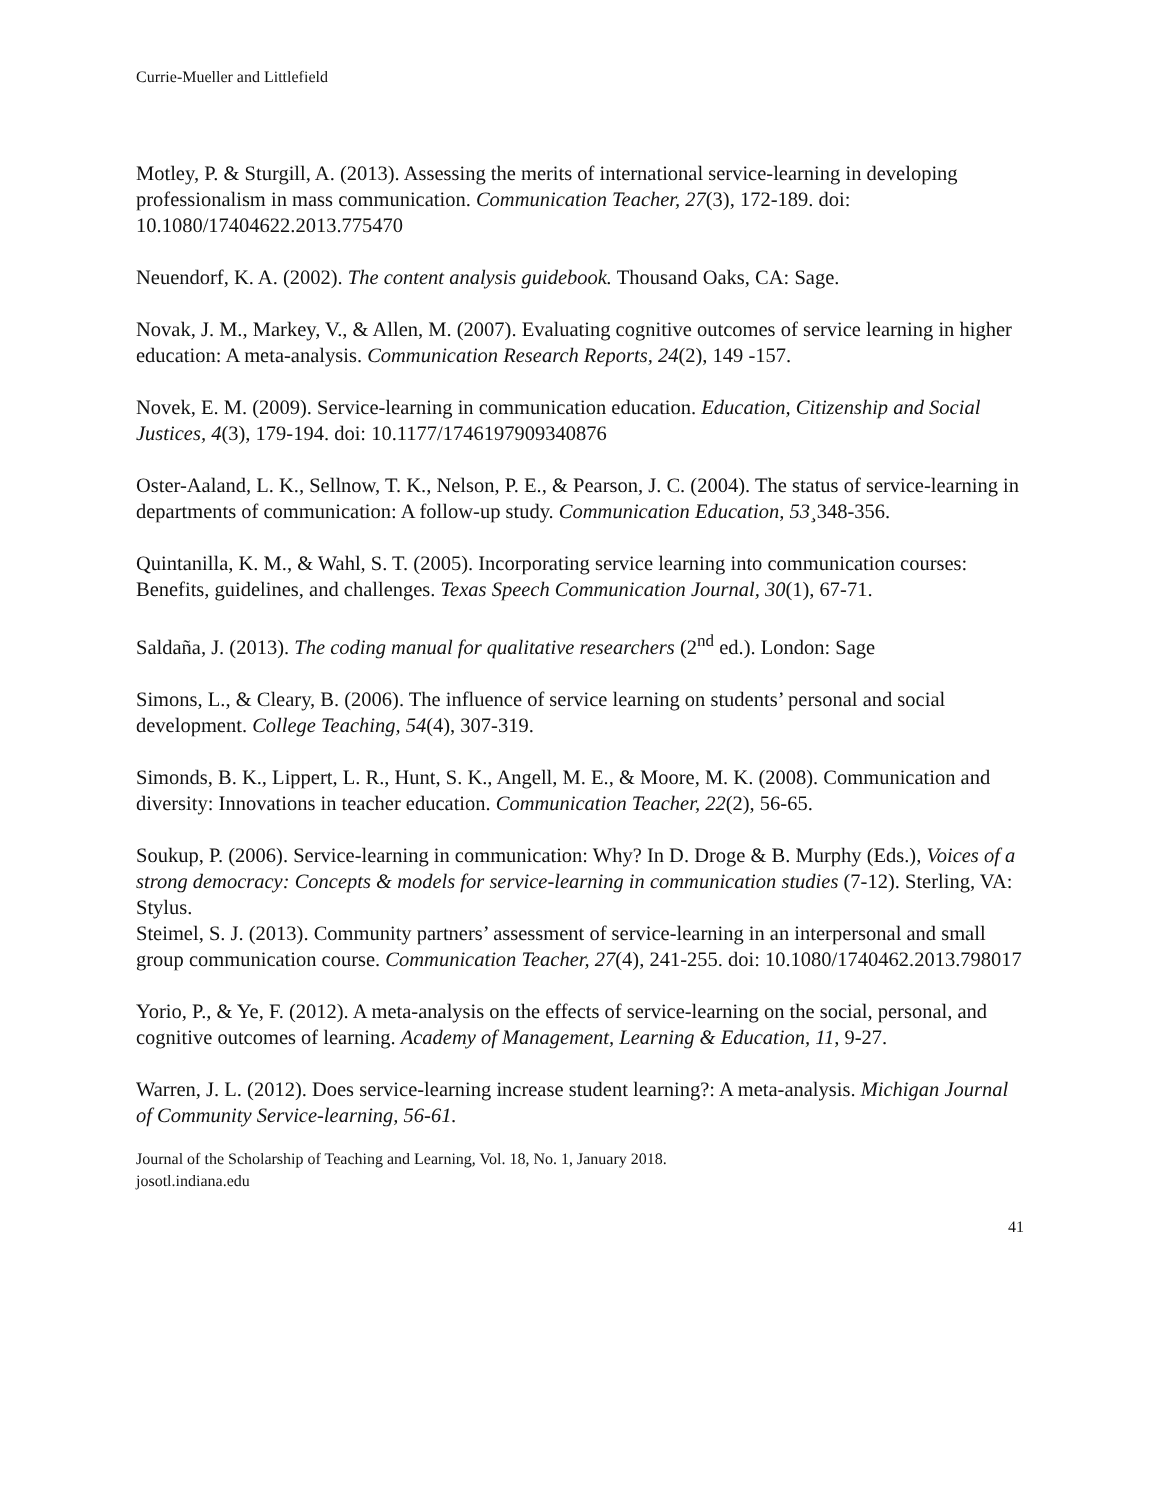Currie-Mueller and Littlefield
Motley, P. & Sturgill, A. (2013). Assessing the merits of international service-learning in developing professionalism in mass communication. Communication Teacher, 27(3), 172-189. doi: 10.1080/17404622.2013.775470
Neuendorf, K. A. (2002). The content analysis guidebook. Thousand Oaks, CA: Sage.
Novak, J. M., Markey, V., & Allen, M. (2007). Evaluating cognitive outcomes of service learning in higher education: A meta-analysis. Communication Research Reports, 24(2), 149 -157.
Novek, E. M. (2009). Service-learning in communication education. Education, Citizenship and Social Justices, 4(3), 179-194. doi: 10.1177/1746197909340876
Oster-Aaland, L. K., Sellnow, T. K., Nelson, P. E., & Pearson, J. C. (2004). The status of service-learning in departments of communication: A follow-up study. Communication Education, 53¸348-356.
Quintanilla, K. M., & Wahl, S. T. (2005). Incorporating service learning into communication courses: Benefits, guidelines, and challenges. Texas Speech Communication Journal, 30(1), 67-71.
Saldaña, J. (2013). The coding manual for qualitative researchers (2<sup>nd</sup> ed.). London: Sage
Simons, L., & Cleary, B. (2006). The influence of service learning on students’ personal and social development. College Teaching, 54(4), 307-319.
Simonds, B. K., Lippert, L. R., Hunt, S. K., Angell, M. E., & Moore, M. K. (2008). Communication and diversity: Innovations in teacher education. Communication Teacher, 22(2), 56-65.
Soukup, P. (2006). Service-learning in communication: Why? In D. Droge & B. Murphy (Eds.), Voices of a strong democracy: Concepts & models for service-learning in communication studies (7-12). Sterling, VA: Stylus.
Steimel, S. J. (2013). Community partners’ assessment of service-learning in an interpersonal and small group communication course. Communication Teacher, 27(4), 241-255. doi: 10.1080/1740462.2013.798017
Yorio, P., & Ye, F. (2012). A meta-analysis on the effects of service-learning on the social, personal, and cognitive outcomes of learning. Academy of Management, Learning & Education, 11, 9-27.
Warren, J. L. (2012). Does service-learning increase student learning?: A meta-analysis. Michigan Journal of Community Service-learning, 56-61.
Journal of the Scholarship of Teaching and Learning, Vol. 18, No. 1, January 2018.
josotl.indiana.edu
41